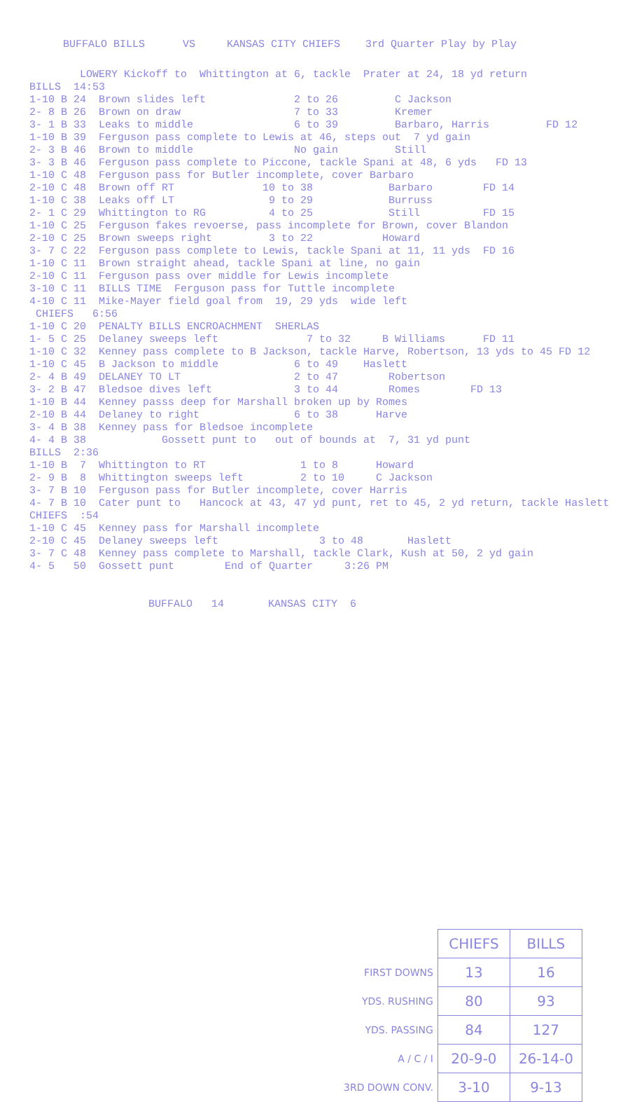BUFFALO BILLS VS KANSAS CITY CHIEFS 3rd Quarter Play by Play
        LOWERY Kickoff to  Whittington at 6, tackle  Prater at 24, 18 yd return
BILLS  14:53
1-10 B 24  Brown slides left              2 to 26         C Jackson
2- 8 B 26  Brown on draw                  7 to 33         Kremer
3- 1 B 33  Leaks to middle                6 to 39         Barbaro, Harris         FD 12
1-10 B 39  Ferguson pass complete to Lewis at 46, steps out  7 yd gain
2- 3 B 46  Brown to middle                No gain         Still
3- 3 B 46  Ferguson pass complete to Piccone, tackle Spani at 48, 6 yds   FD 13
1-10 C 48  Ferguson pass for Butler incomplete, cover Barbaro
2-10 C 48  Brown off RT              10 to 38            Barbaro        FD 14
1-10 C 38  Leaks off LT               9 to 29            Burruss
2- 1 C 29  Whittington to RG          4 to 25            Still          FD 15
1-10 C 25  Ferguson fakes revoerse, pass incomplete for Brown, cover Blandon
2-10 C 25  Brown sweeps right         3 to 22           Howard
3- 7 C 22  Ferguson pass complete to Lewis, tackle Spani at 11, 11 yds  FD 16
1-10 C 11  Brown straight ahead, tackle Spani at line, no gain
2-10 C 11  Ferguson pass over middle for Lewis incomplete
3-10 C 11  BILLS TIME  Ferguson pass for Tuttle incomplete
4-10 C 11  Mike-Mayer field goal from  19, 29 yds  wide left
 CHIEFS   6:56
1-10 C 20  PENALTY BILLS ENCROACHMENT  SHERLAS
1- 5 C 25  Delaney sweeps left              7 to 32     B Williams      FD 11
1-10 C 32  Kenney pass complete to B Jackson, tackle Harve, Robertson, 13 yds to 45 FD 12
1-10 C 45  B Jackson to middle            6 to 49    Haslett
2- 4 B 49  DELANEY TO LT                  2 to 47        Robertson
3- 2 B 47  Bledsoe dives left             3 to 44        Romes        FD 13
1-10 B 44  Kenney passs deep for Marshall broken up by Romes
2-10 B 44  Delaney to right               6 to 38      Harve
3- 4 B 38  Kenney pass for Bledsoe incomplete
4- 4 B 38            Gossett punt to   out of bounds at  7, 31 yd punt
BILLS  2:36
1-10 B  7  Whittington to RT               1 to 8      Howard
2- 9 B  8  Whittington sweeps left         2 to 10     C Jackson
3- 7 B 10  Ferguson pass for Butler incomplete, cover Harris
4- 7 B 10  Cater punt to   Hancock at 43, 47 yd punt, ret to 45, 2 yd return, tackle Haslett
CHIEFS  :54
1-10 C 45  Kenney pass for Marshall incomplete
2-10 C 45  Delaney sweeps left                3 to 48       Haslett
3- 7 C 48  Kenney pass complete to Marshall, tackle Clark, Kush at 50, 2 yd gain
4- 5   50  Gossett punt        End of Quarter     3:26 PM
BUFFALO 14 KANSAS CITY 6
| | CHIEFS | BILLS |
| --- | --- | --- |
| FIRST DOWNS | 13 | 16 |
| YDS. RUSHING | 80 | 93 |
| YDS. PASSING | 84 | 127 |
| A / C / I | 20-9-0 | 26-14-0 |
| 3RD DOWN CONV. | 3-10 | 9-13 |